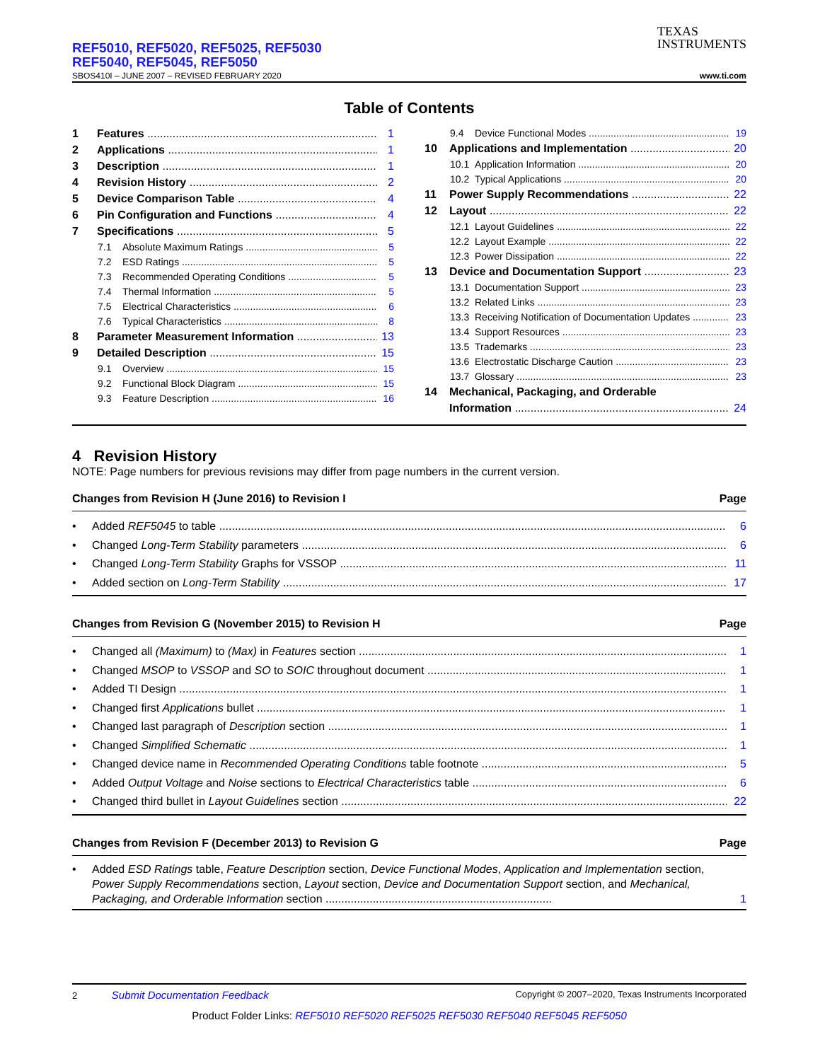TEXAS
INSTRUMENTS
REF5010, REF5020, REF5025, REF5030
REF5040, REF5045, REF5050
SBOS410I – JUNE 2007 – REVISED FEBRUARY 2020 www.ti.com
Table of Contents
1 Features 1
2 Applications 1
3 Description 1
4 Revision History 2
5 Device Comparison Table 4
6 Pin Configuration and Functions 4
7 Specifications 5
7.1 Absolute Maximum Ratings 5
7.2 ESD Ratings 5
7.3 Recommended Operating Conditions 5
7.4 Thermal Information 5
7.5 Electrical Characteristics 6
7.6 Typical Characteristics 8
8 Parameter Measurement Information 13
9 Detailed Description 15
9.1 Overview 15
9.2 Functional Block Diagram 15
9.3 Feature Description 16
9.4 Device Functional Modes 19
10 Applications and Implementation 20
10.1 Application Information 20
10.2 Typical Applications 20
11 Power Supply Recommendations 22
12 Layout 22
12.1 Layout Guidelines 22
12.2 Layout Example 22
12.3 Power Dissipation 22
13 Device and Documentation Support 23
13.1 Documentation Support 23
13.2 Related Links 23
13.3 Receiving Notification of Documentation Updates 23
13.4 Support Resources 23
13.5 Trademarks 23
13.6 Electrostatic Discharge Caution 23
13.7 Glossary 23
14 Mechanical, Packaging, and Orderable
Information 24
4 Revision History
NOTE: Page numbers for previous revisions may differ from page numbers in the current version.
Changes from Revision H (June 2016) to Revision I Page
• Added REF5045 to table 6
• Changed Long-Term Stability parameters 6
• Changed Long-Term Stability Graphs for VSSOP 11
• Added section on Long-Term Stability 17
Changes from Revision G (November 2015) to Revision H Page
• Changed all (Maximum) to (Max) in Features section 1
• Changed MSOP to VSSOP and SO to SOIC throughout document 1
• Added TI Design 1
• Changed first Applications bullet 1
• Changed last paragraph of Description section 1
• Changed Simplified Schematic 1
• Changed device name in Recommended Operating Conditions table footnote 5
• Added Output Voltage and Noise sections to Electrical Characteristics table 6
• Changed third bullet in Layout Guidelines section 22
Changes from Revision F (December 2013) to Revision G Page
• Added ESD Ratings table, Feature Description section, Device Functional Modes, Application and Implementation section, Power Supply Recommendations section, Layout section, Device and Documentation Support section, and Mechanical, Packaging, and Orderable Information section ........................................................................ 1
2 Submit Documentation Feedback Copyright © 2007–2020, Texas Instruments Incorporated
Product Folder Links: REF5010 REF5020 REF5025 REF5030 REF5040 REF5045 REF5050